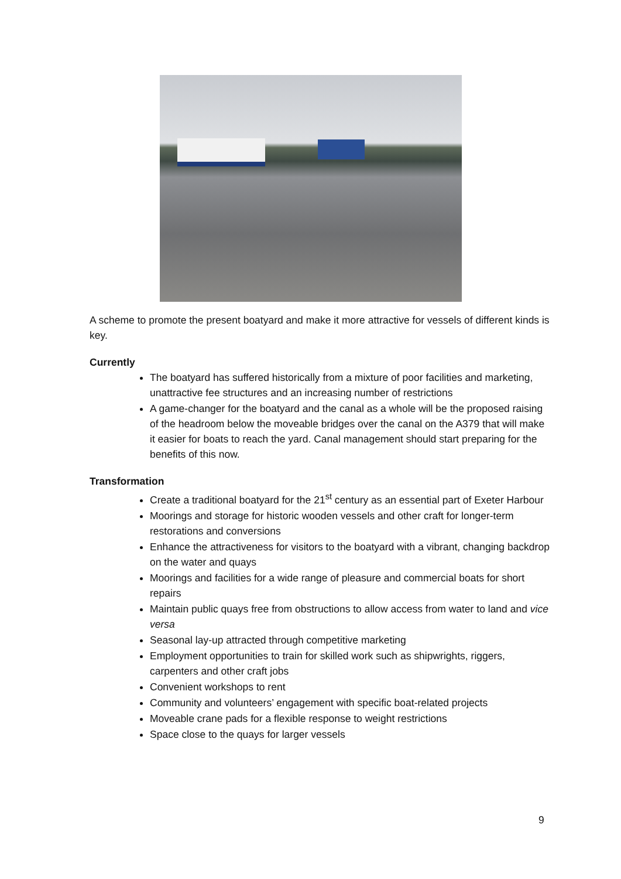A scheme to promote the present boatyard and make it more attractive for vessels of different kinds is key.
Currently
The boatyard has suffered historically from a mixture of poor facilities and marketing, unattractive fee structures and an increasing number of restrictions
A game-changer for the boatyard and the canal as a whole will be the proposed raising of the headroom below the moveable bridges over the canal on the A379 that will make it easier for boats to reach the yard. Canal management should start preparing for the benefits of this now.
Transformation
Create a traditional boatyard for the 21<sup>st</sup> century as an essential part of Exeter Harbour
Moorings and storage for historic wooden vessels and other craft for longer-term restorations and conversions
Enhance the attractiveness for visitors to the boatyard with a vibrant, changing backdrop on the water and quays
Moorings and facilities for a wide range of pleasure and commercial boats for short repairs
Maintain public quays free from obstructions to allow access from water to land and vice versa
Seasonal lay-up attracted through competitive marketing
Employment opportunities to train for skilled work such as shipwrights, riggers, carpenters and other craft jobs
Convenient workshops to rent
Community and volunteers’ engagement with specific boat-related projects
Moveable crane pads for a flexible response to weight restrictions
Space close to the quays for larger vessels
9